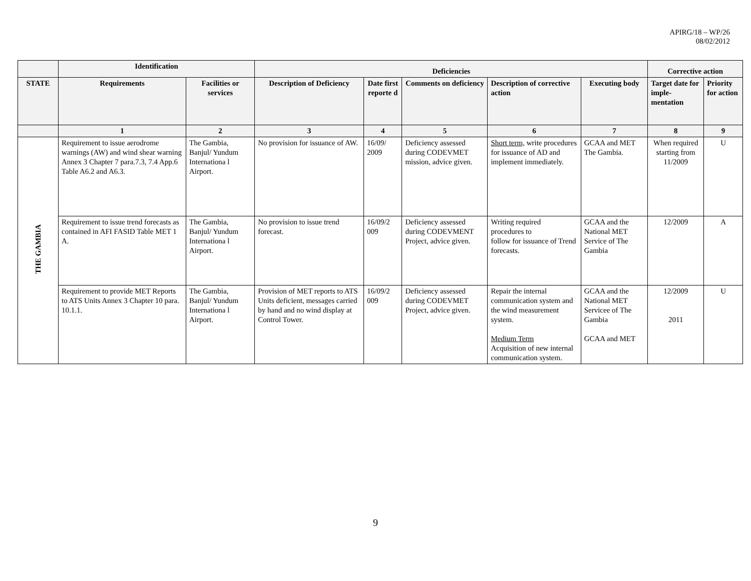APIRG/18 – WP/26
08/02/2012
| | Identification | | Deficiencies | | | | | Corrective action | |
| --- | --- | --- | --- | --- | --- | --- | --- | --- | --- |
| STATE | Requirements | Facilities or services | Description of Deficiency | Date first reporte d | Comments on deficiency | Description of corrective action | Executing body | Target date for imple-mentation | Priority for action |
| | 1 | 2 | 3 | 4 | 5 | 6 | 7 | 8 | 9 |
| THE GAMBIA | Requirement to issue aerodrome warnings (AW) and wind shear warning Annex 3 Chapter 7 para.7.3, 7.4 App.6 Table A6.2 and A6.3. | The Gambia, Banjul/ Yundum Internationa l Airport. | No provision for issuance of AW. | 16/09/ 2009 | Deficiency assessed during CODEVMET mission, advice given. | Short term, write procedures for issuance of AD and implement immediately. | GCAA and MET The Gambia. | When required starting from 11/2009 | U |
| | Requirement to issue trend forecasts as contained in AFI FASID Table MET 1 A. | The Gambia, Banjul/ Yundum Internationa l Airport. | No provision to issue trend forecast. | 16/09/2 009 | Deficiency assessed during CODEVMENT Project, advice given. | Writing required procedures to follow for issuance of Trend forecasts. | GCAA and the National MET Service of The Gambia | 12/2009 | A |
| | Requirement to provide MET Reports to ATS Units Annex 3 Chapter 10 para. 10.1.1. | The Gambia, Banjul/ Yundum Internationa l Airport. | Provision of MET reports to ATS Units deficient, messages carried by hand and no wind display at Control Tower. | 16/09/2 009 | Deficiency assessed during CODEVMET Project, advice given. | Repair the internal communication system and the wind measurement system. Medium Term Acquisition of new internal communication system. | GCAA and the National MET Servicee of The Gambia GCAA and MET | 12/2009 2011 | U |
9